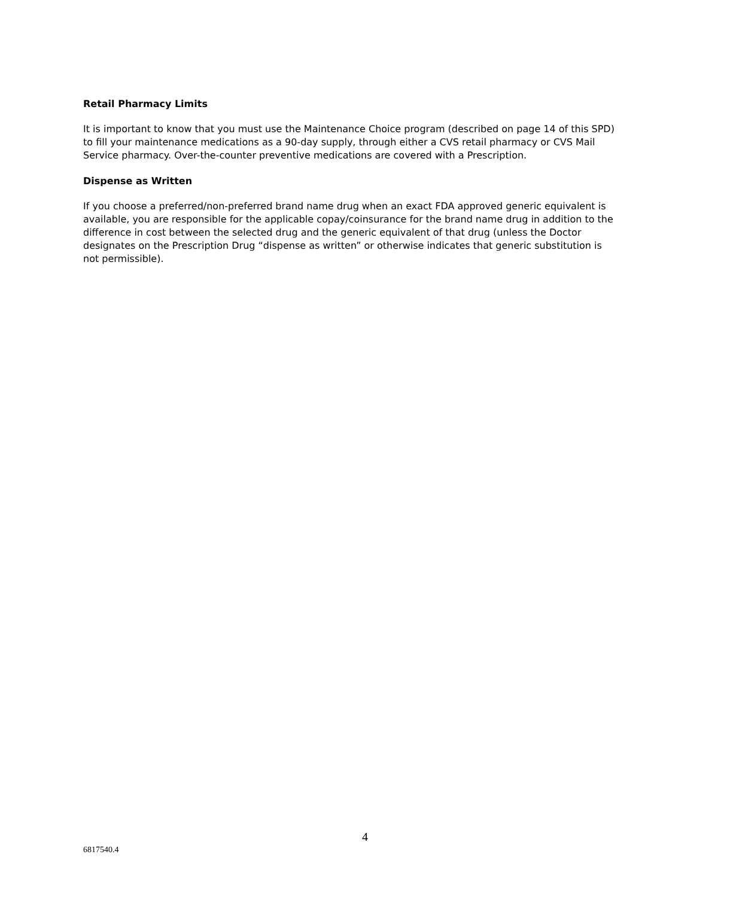Retail Pharmacy Limits
It is important to know that you must use the Maintenance Choice program (described on page 14 of this SPD) to fill your maintenance medications as a 90-day supply, through either a CVS retail pharmacy or CVS Mail Service pharmacy. Over-the-counter preventive medications are covered with a Prescription.
Dispense as Written
If you choose a preferred/non-preferred brand name drug when an exact FDA approved generic equivalent is available, you are responsible for the applicable copay/coinsurance for the brand name drug in addition to the difference in cost between the selected drug and the generic equivalent of that drug (unless the Doctor designates on the Prescription Drug “dispense as written” or otherwise indicates that generic substitution is not permissible).
4
6817540.4